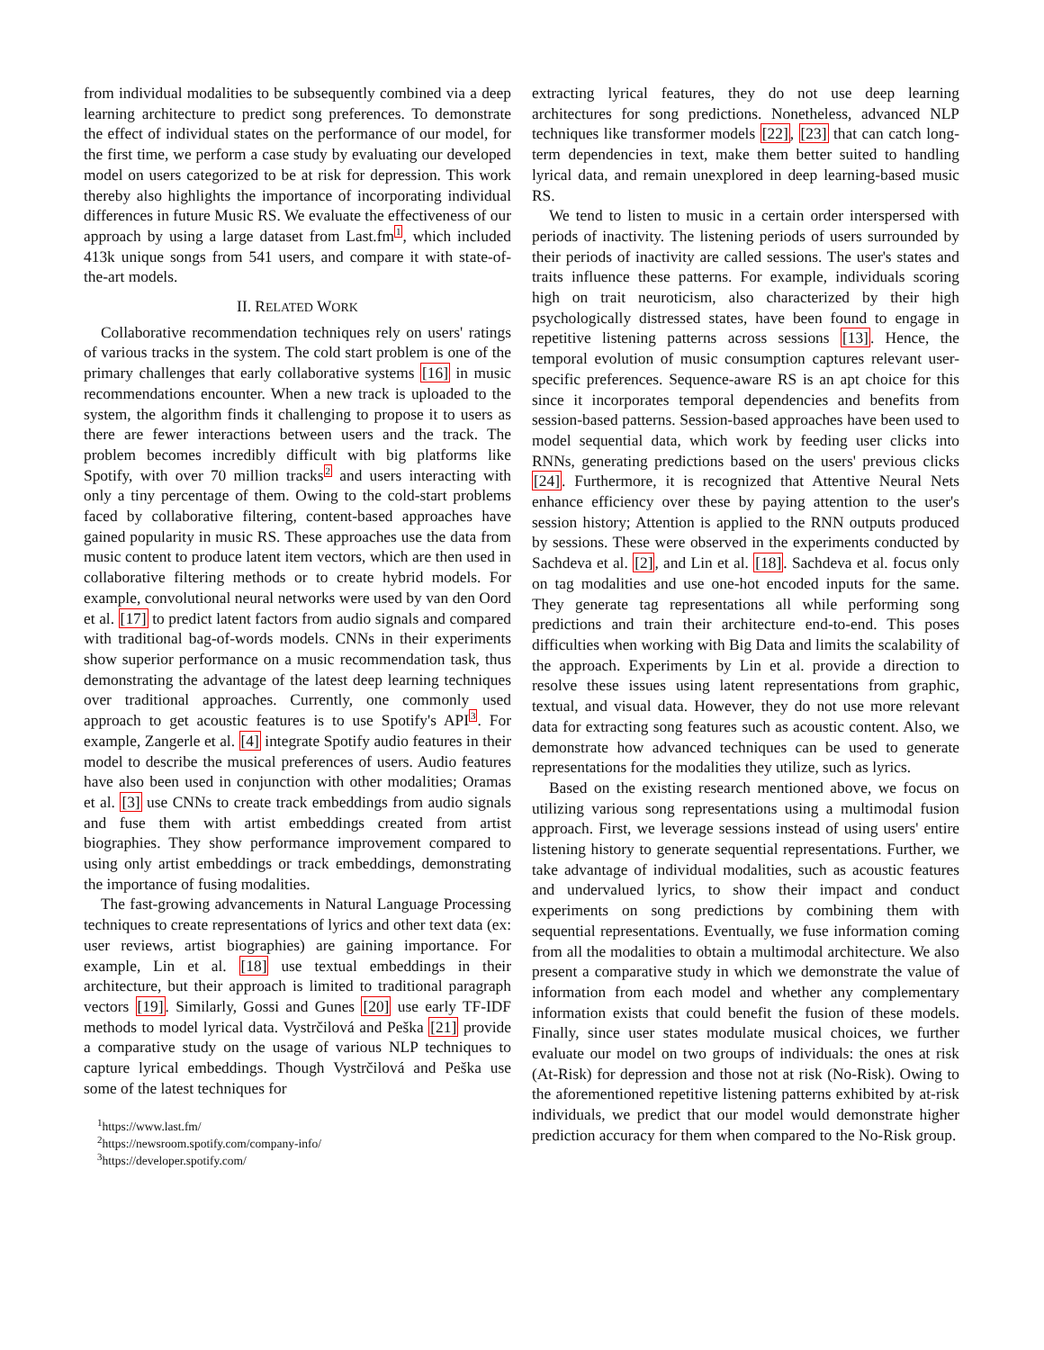from individual modalities to be subsequently combined via a deep learning architecture to predict song preferences. To demonstrate the effect of individual states on the performance of our model, for the first time, we perform a case study by evaluating our developed model on users categorized to be at risk for depression. This work thereby also highlights the importance of incorporating individual differences in future Music RS. We evaluate the effectiveness of our approach by using a large dataset from Last.fm<sup>1</sup>, which included 413k unique songs from 541 users, and compare it with state-of-the-art models.
II. RELATED WORK
Collaborative recommendation techniques rely on users' ratings of various tracks in the system. The cold start problem is one of the primary challenges that early collaborative systems [16] in music recommendations encounter. When a new track is uploaded to the system, the algorithm finds it challenging to propose it to users as there are fewer interactions between users and the track. The problem becomes incredibly difficult with big platforms like Spotify, with over 70 million tracks<sup>2</sup> and users interacting with only a tiny percentage of them. Owing to the cold-start problems faced by collaborative filtering, content-based approaches have gained popularity in music RS. These approaches use the data from music content to produce latent item vectors, which are then used in collaborative filtering methods or to create hybrid models. For example, convolutional neural networks were used by van den Oord et al. [17] to predict latent factors from audio signals and compared with traditional bag-of-words models. CNNs in their experiments show superior performance on a music recommendation task, thus demonstrating the advantage of the latest deep learning techniques over traditional approaches. Currently, one commonly used approach to get acoustic features is to use Spotify's API<sup>3</sup>. For example, Zangerle et al. [4] integrate Spotify audio features in their model to describe the musical preferences of users. Audio features have also been used in conjunction with other modalities; Oramas et al. [3] use CNNs to create track embeddings from audio signals and fuse them with artist embeddings created from artist biographies. They show performance improvement compared to using only artist embeddings or track embeddings, demonstrating the importance of fusing modalities.
The fast-growing advancements in Natural Language Processing techniques to create representations of lyrics and other text data (ex: user reviews, artist biographies) are gaining importance. For example, Lin et al. [18] use textual embeddings in their architecture, but their approach is limited to traditional paragraph vectors [19]. Similarly, Gossi and Gunes [20] use early TF-IDF methods to model lyrical data. Vystrčilová and Peška [21] provide a comparative study on the usage of various NLP techniques to capture lyrical embeddings. Though Vystrčilová and Peška use some of the latest techniques for
<sup>1</sup> https://www.last.fm/
<sup>2</sup> https://newsroom.spotify.com/company-info/
<sup>3</sup> https://developer.spotify.com/
extracting lyrical features, they do not use deep learning architectures for song predictions. Nonetheless, advanced NLP techniques like transformer models [22], [23] that can catch long-term dependencies in text, make them better suited to handling lyrical data, and remain unexplored in deep learning-based music RS.
We tend to listen to music in a certain order interspersed with periods of inactivity. The listening periods of users surrounded by their periods of inactivity are called sessions. The user's states and traits influence these patterns. For example, individuals scoring high on trait neuroticism, also characterized by their high psychologically distressed states, have been found to engage in repetitive listening patterns across sessions [13]. Hence, the temporal evolution of music consumption captures relevant user-specific preferences. Sequence-aware RS is an apt choice for this since it incorporates temporal dependencies and benefits from session-based patterns. Session-based approaches have been used to model sequential data, which work by feeding user clicks into RNNs, generating predictions based on the users' previous clicks [24]. Furthermore, it is recognized that Attentive Neural Nets enhance efficiency over these by paying attention to the user's session history; Attention is applied to the RNN outputs produced by sessions. These were observed in the experiments conducted by Sachdeva et al. [2], and Lin et al. [18]. Sachdeva et al. focus only on tag modalities and use one-hot encoded inputs for the same. They generate tag representations all while performing song predictions and train their architecture end-to-end. This poses difficulties when working with Big Data and limits the scalability of the approach. Experiments by Lin et al. provide a direction to resolve these issues using latent representations from graphic, textual, and visual data. However, they do not use more relevant data for extracting song features such as acoustic content. Also, we demonstrate how advanced techniques can be used to generate representations for the modalities they utilize, such as lyrics.
Based on the existing research mentioned above, we focus on utilizing various song representations using a multimodal fusion approach. First, we leverage sessions instead of using users' entire listening history to generate sequential representations. Further, we take advantage of individual modalities, such as acoustic features and undervalued lyrics, to show their impact and conduct experiments on song predictions by combining them with sequential representations. Eventually, we fuse information coming from all the modalities to obtain a multimodal architecture. We also present a comparative study in which we demonstrate the value of information from each model and whether any complementary information exists that could benefit the fusion of these models. Finally, since user states modulate musical choices, we further evaluate our model on two groups of individuals: the ones at risk (At-Risk) for depression and those not at risk (No-Risk). Owing to the aforementioned repetitive listening patterns exhibited by at-risk individuals, we predict that our model would demonstrate higher prediction accuracy for them when compared to the No-Risk group.